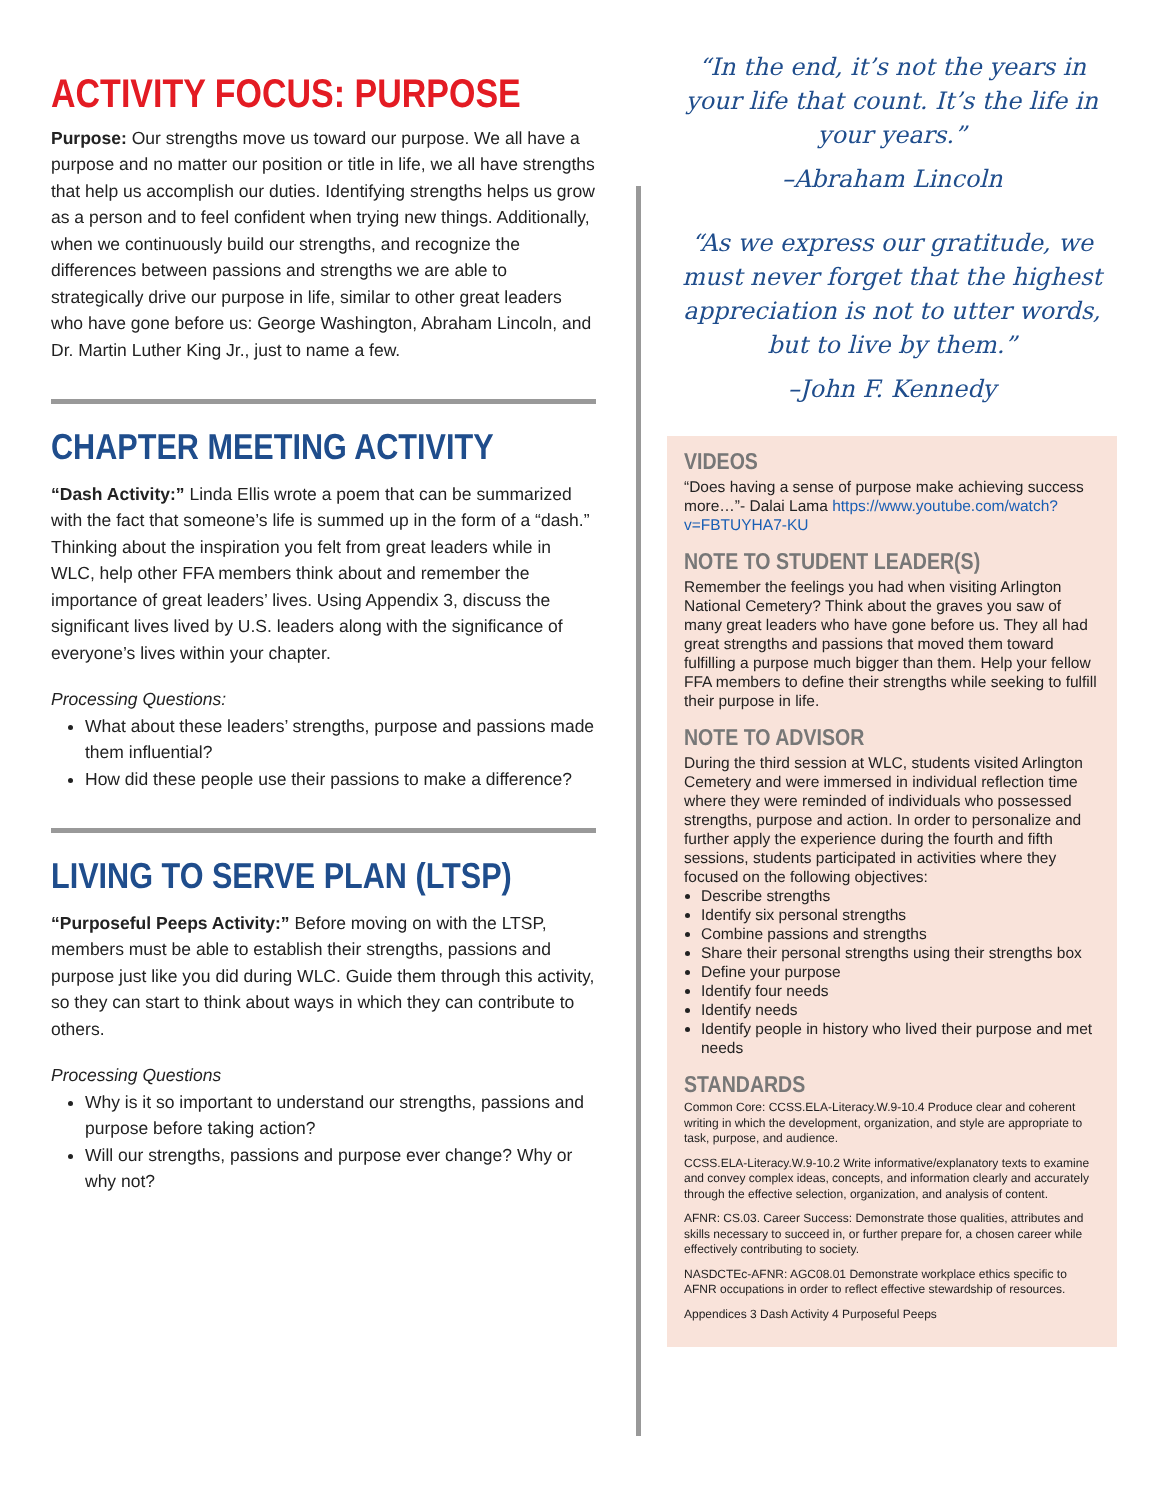ACTIVITY FOCUS: PURPOSE
Purpose: Our strengths move us toward our purpose. We all have a purpose and no matter our position or title in life, we all have strengths that help us accomplish our duties. Identifying strengths helps us grow as a person and to feel confident when trying new things. Additionally, when we continuously build our strengths, and recognize the differences between passions and strengths we are able to strategically drive our purpose in life, similar to other great leaders who have gone before us: George Washington, Abraham Lincoln, and Dr. Martin Luther King Jr., just to name a few.
CHAPTER MEETING ACTIVITY
“Dash Activity:” Linda Ellis wrote a poem that can be summarized with the fact that someone’s life is summed up in the form of a “dash.” Thinking about the inspiration you felt from great leaders while in WLC, help other FFA members think about and remember the importance of great leaders’ lives. Using Appendix 3, discuss the significant lives lived by U.S. leaders along with the significance of everyone’s lives within your chapter.
Processing Questions:
What about these leaders’ strengths, purpose and passions made them influential?
How did these people use their passions to make a difference?
LIVING TO SERVE PLAN (LTSP)
“Purposeful Peeps Activity:” Before moving on with the LTSP, members must be able to establish their strengths, passions and purpose just like you did during WLC. Guide them through this activity, so they can start to think about ways in which they can contribute to others.
Processing Questions
Why is it so important to understand our strengths, passions and purpose before taking action?
Will our strengths, passions and purpose ever change? Why or why not?
“In the end, it’s not the years in your life that count. It’s the life in your years.”
–Abraham Lincoln
“As we express our gratitude, we must never forget that the highest appreciation is not to utter words, but to live by them.”
–John F. Kennedy
VIDEOS
“Does having a sense of purpose make achieving success more…”- Dalai Lama https://www.youtube.com/watch?v=FBTUYHA7-KU
NOTE TO STUDENT LEADER(S)
Remember the feelings you had when visiting Arlington National Cemetery? Think about the graves you saw of many great leaders who have gone before us. They all had great strengths and passions that moved them toward fulfilling a purpose much bigger than them. Help your fellow FFA members to define their strengths while seeking to fulfill their purpose in life.
NOTE TO ADVISOR
During the third session at WLC, students visited Arlington Cemetery and were immersed in individual reflection time where they were reminded of individuals who possessed strengths, purpose and action. In order to personalize and further apply the experience during the fourth and fifth sessions, students participated in activities where they focused on the following objectives:
Describe strengths
Identify six personal strengths
Combine passions and strengths
Share their personal strengths using their strengths box
Define your purpose
Identify four needs
Identify needs
Identify people in history who lived their purpose and met needs
STANDARDS
Common Core: CCSS.ELA-Literacy.W.9-10.4 Produce clear and coherent writing in which the development, organization, and style are appropriate to task, purpose, and audience.
CCSS.ELA-Literacy.W.9-10.2 Write informative/explanatory texts to examine and convey complex ideas, concepts, and information clearly and accurately through the effective selection, organization, and analysis of content.
AFNR: CS.03. Career Success: Demonstrate those qualities, attributes and skills necessary to succeed in, or further prepare for, a chosen career while effectively contributing to society.
NASDCTEc-AFNR: AGC08.01 Demonstrate workplace ethics specific to AFNR occupations in order to reflect effective stewardship of resources.
Appendices 3 Dash Activity 4 Purposeful Peeps